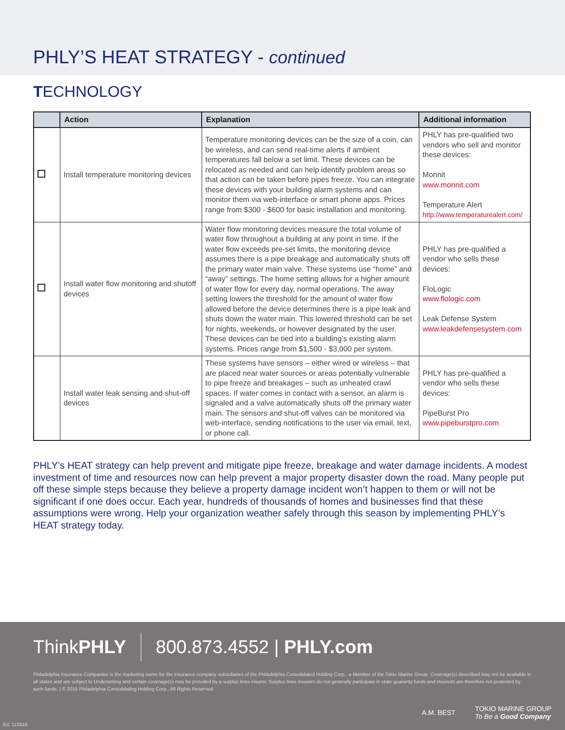PHLY’S HEAT STRATEGY - continued
TECHNOLOGY
| | Action | Explanation | Additional information |
| --- | --- | --- | --- |
| | Install temperature monitoring devices | Temperature monitoring devices can be the size of a coin, can be wireless, and can send real-time alerts if ambient temperatures fall below a set limit. These devices can be relocated as needed and can help identify problem areas so that action can be taken before pipes freeze. You can integrate these devices with your building alarm systems and can monitor them via web-interface or smart phone apps. Prices range from $300 - $600 for basic installation and monitoring. | PHLY has pre-qualified two vendors who sell and monitor these devices: Monnit www.monnit.com Temperature Alert http://www.temperaturealert.com/ |
| | Install water flow monitoring and shutoff devices | Water flow monitoring devices measure the total volume of water flow throughout a building at any point in time. If the water flow exceeds pre-set limits, the monitoring device assumes there is a pipe breakage and automatically shuts off the primary water main valve. These systems use “home” and “away” settings. The home setting allows for a higher amount of water flow for every day, normal operations. The away setting lowers the threshold for the amount of water flow allowed before the device determines there is a pipe leak and shuts down the water main. This lowered threshold can be set for nights, weekends, or however designated by the user. These devices can be tied into a building’s existing alarm systems. Prices range from $1,500 - $3,000 per system. | PHLY has pre-qualified a vendor who sells these devices: FloLogic www.flologic.com Leak Defense System www.leakdefensesystem.com |
| | Install water leak sensing and shut-off devices | These systems have sensors – either wired or wireless – that are placed near water sources or areas potentially vulnerable to pipe freeze and breakages – such as unheated crawl spaces. If water comes in contact with a sensor, an alarm is signaled and a valve automatically shuts off the primary water main. The sensors and shut-off valves can be monitored via web-interface, sending notifications to the user via email, text, or phone call. | PHLY has pre-qualified a vendor who sells these devices: PipeBurst Pro www.pipeburstpro.com |
PHLY’s HEAT strategy can help prevent and mitigate pipe freeze, breakage and water damage incidents. A modest investment of time and resources now can help prevent a major property disaster down the road. Many people put off these simple steps because they believe a property damage incident won’t happen to them or will not be significant if one does occur. Each year, hundreds of thousands of homes and businesses find that these assumptions were wrong. Help your organization weather safely through this season by implementing PHLY’s HEAT strategy today.
ThinkPHLY 800.873.4552 | PHLY.com
Philadelphia Insurance Companies is the marketing name for the insurance company subsidiaries of the Philadelphia Consolidated Holding Corp., a Member of the Tokio Marine Group. Coverage(s) described may not be available in all states and are subject to Underwriting and certain coverage(s) may be provided by a surplus lines insurer. Surplus lines insurers do not generally participate in state guaranty funds and insureds are therefore not protected by such funds. | © 2015 Philadelphia Consolidating Holding Corp., All Rights Reserved.
A.M. BEST TOKIO MARINE GROUP
To Be a Good Company
Ed. 110518